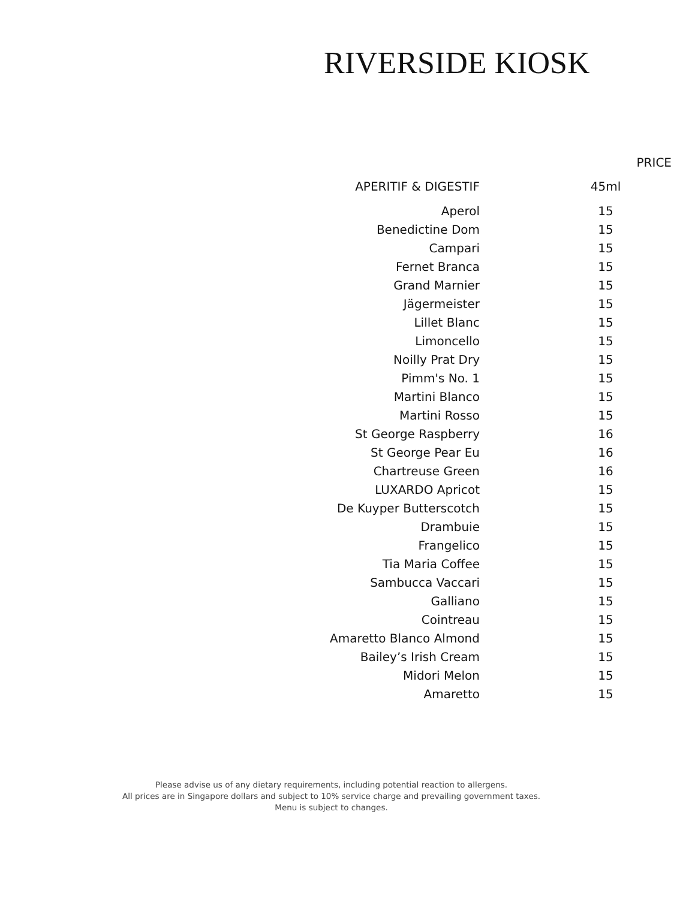RIVERSIDE KIOSK
| | PRICE |
| --- | --- |
| APERITIF & DIGESTIF | 45ml |
| Aperol | 15 |
| Benedictine Dom | 15 |
| Campari | 15 |
| Fernet Branca | 15 |
| Grand Marnier | 15 |
| Jägermeister | 15 |
| Lillet Blanc | 15 |
| Limoncello | 15 |
| Noilly Prat Dry | 15 |
| Pimm's No. 1 | 15 |
| Martini Blanco | 15 |
| Martini Rosso | 15 |
| St George Raspberry | 16 |
| St George Pear Eu | 16 |
| Chartreuse Green | 16 |
| LUXARDO Apricot | 15 |
| De Kuyper Butterscotch | 15 |
| Drambuie | 15 |
| Frangelico | 15 |
| Tia Maria Coffee | 15 |
| Sambucca Vaccari | 15 |
| Galliano | 15 |
| Cointreau | 15 |
| Amaretto Blanco Almond | 15 |
| Bailey’s Irish Cream | 15 |
| Midori Melon | 15 |
| Amaretto | 15 |
Please advise us of any dietary requirements, including potential reaction to allergens.
All prices are in Singapore dollars and subject to 10% service charge and prevailing government taxes.
Menu is subject to changes.